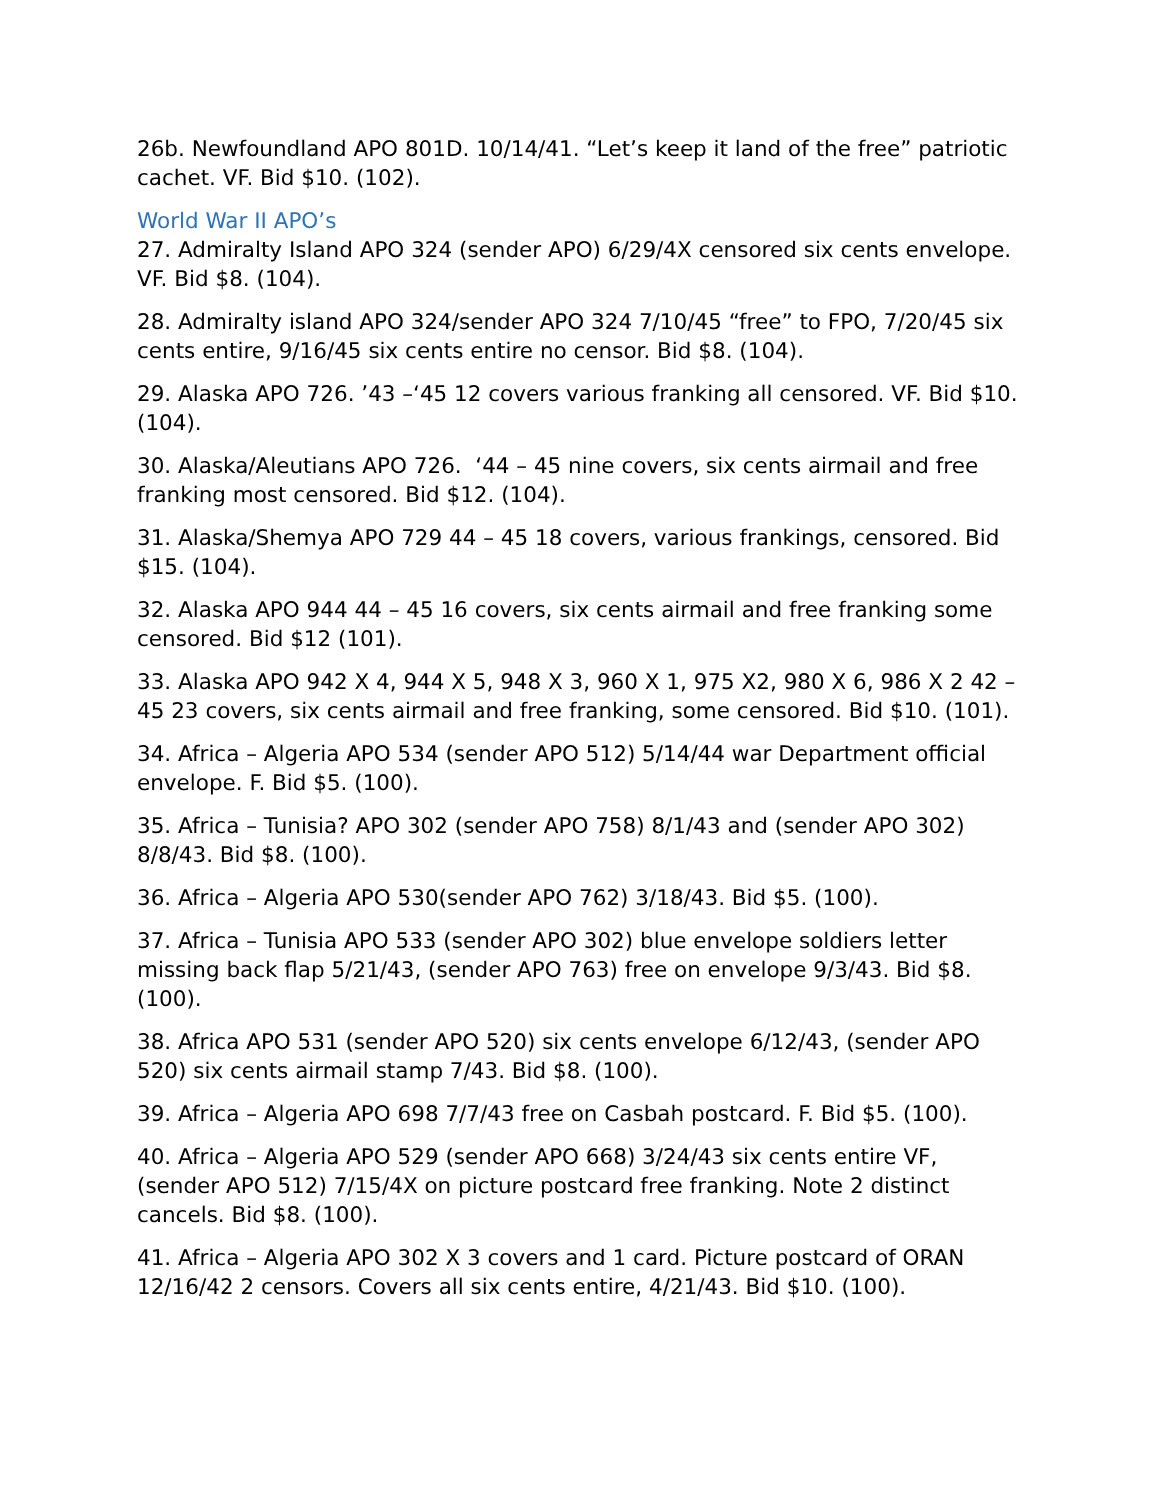26b. Newfoundland APO 801D. 10/14/41. “Let’s keep it land of the free” patriotic cachet. VF. Bid $10. (102).
World War II APO’s
27. Admiralty Island APO 324 (sender APO) 6/29/4X censored six cents envelope. VF. Bid $8. (104).
28. Admiralty island APO 324/sender APO 324 7/10/45 “free” to FPO, 7/20/45 six cents entire, 9/16/45 six cents entire no censor. Bid $8. (104).
29. Alaska APO 726. ’43 –‘45 12 covers various franking all censored. VF. Bid $10. (104).
30. Alaska/Aleutians APO 726. ‘44 – 45 nine covers, six cents airmail and free franking most censored. Bid $12. (104).
31. Alaska/Shemya APO 729 44 – 45 18 covers, various frankings, censored. Bid $15. (104).
32. Alaska APO 944 44 – 45 16 covers, six cents airmail and free franking some censored. Bid $12 (101).
33. Alaska APO 942 X 4, 944 X 5, 948 X 3, 960 X 1, 975 X2, 980 X 6, 986 X 2 42 – 45 23 covers, six cents airmail and free franking, some censored. Bid $10. (101).
34. Africa – Algeria APO 534 (sender APO 512) 5/14/44 war Department official envelope. F. Bid $5. (100).
35. Africa – Tunisia? APO 302 (sender APO 758) 8/1/43 and (sender APO 302) 8/8/43. Bid $8. (100).
36. Africa – Algeria APO 530(sender APO 762) 3/18/43. Bid $5. (100).
37. Africa – Tunisia APO 533 (sender APO 302) blue envelope soldiers letter missing back flap 5/21/43, (sender APO 763) free on envelope 9/3/43. Bid $8. (100).
38. Africa APO 531 (sender APO 520) six cents envelope 6/12/43, (sender APO 520) six cents airmail stamp 7/43. Bid $8. (100).
39. Africa – Algeria APO 698 7/7/43 free on Casbah postcard. F. Bid $5. (100).
40. Africa – Algeria APO 529 (sender APO 668) 3/24/43 six cents entire VF, (sender APO 512) 7/15/4X on picture postcard free franking. Note 2 distinct cancels. Bid $8. (100).
41. Africa – Algeria APO 302 X 3 covers and 1 card. Picture postcard of ORAN 12/16/42 2 censors. Covers all six cents entire, 4/21/43. Bid $10. (100).